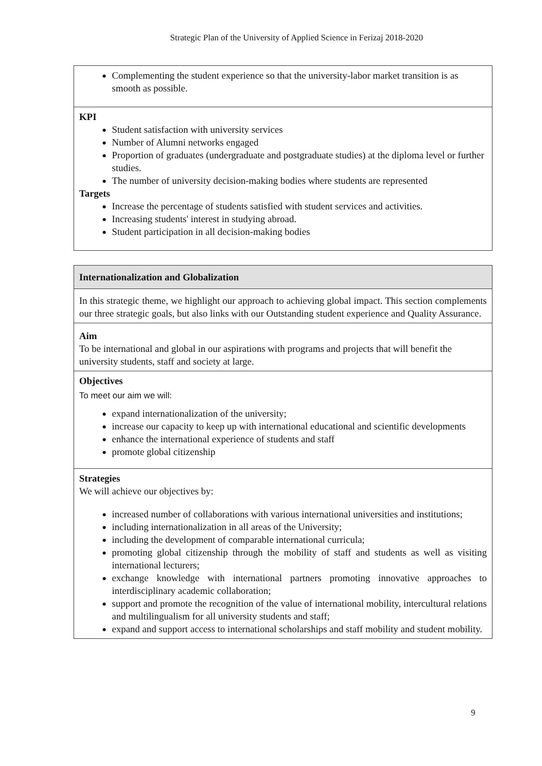Strategic Plan of the University of Applied Science in Ferizaj 2018-2020
| Complementing the student experience so that the university-labor market transition is as smooth as possible. |
| KPI Student satisfaction with university services Number of Alumni networks engaged Proportion of graduates (undergraduate and postgraduate studies) at the diploma level or further studies. The number of university decision-making bodies where students are represented Targets Increase the percentage of students satisfied with student services and activities. Increasing students' interest in studying abroad. Student participation in all decision-making bodies |
| Internationalization and Globalization |
| In this strategic theme, we highlight our approach to achieving global impact. This section complements our three strategic goals, but also links with our Outstanding student experience and Quality Assurance. |
| Aim To be international and global in our aspirations with programs and projects that will benefit the university students, staff and society at large. |
| Objectives To meet our aim we will: expand internationalization of the university; increase our capacity to keep up with international educational and scientific developments enhance the international experience of students and staff promote global citizenship |
| Strategies We will achieve our objectives by: increased number of collaborations with various international universities and institutions; including internationalization in all areas of the University; including the development of comparable international curricula; promoting global citizenship through the mobility of staff and students as well as visiting international lecturers; exchange knowledge with international partners promoting innovative approaches to interdisciplinary academic collaboration; support and promote the recognition of the value of international mobility, intercultural relations and multilingualism for all university students and staff; expand and support access to international scholarships and staff mobility and student mobility. |
9